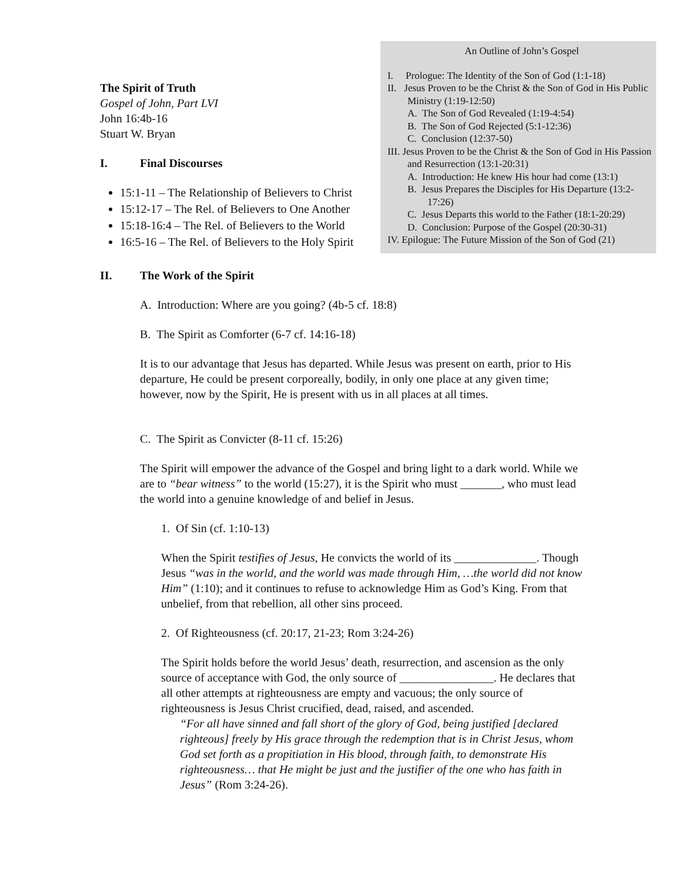The Spirit of Truth
Gospel of John, Part LVI
John 16:4b-16
Stuart W. Bryan
I. Final Discourses
15:1-11 – The Relationship of Believers to Christ
15:12-17 – The Rel. of Believers to One Another
15:18-16:4 – The Rel. of Believers to the World
16:5-16 – The Rel. of Believers to the Holy Spirit
An Outline of John’s Gospel
I. Prologue: The Identity of the Son of God (1:1-18)
II. Jesus Proven to be the Christ & the Son of God in His Public Ministry (1:19-12:50)
A. The Son of God Revealed (1:19-4:54)
B. The Son of God Rejected (5:1-12:36)
C. Conclusion (12:37-50)
III. Jesus Proven to be the Christ & the Son of God in His Passion and Resurrection (13:1-20:31)
A. Introduction: He knew His hour had come (13:1)
B. Jesus Prepares the Disciples for His Departure (13:2-17:26)
C. Jesus Departs this world to the Father (18:1-20:29)
D. Conclusion: Purpose of the Gospel (20:30-31)
IV. Epilogue: The Future Mission of the Son of God (21)
II. The Work of the Spirit
A. Introduction: Where are you going? (4b-5 cf. 18:8)
B. The Spirit as Comforter (6-7 cf. 14:16-18)
It is to our advantage that Jesus has departed. While Jesus was present on earth, prior to His departure, He could be present corporeally, bodily, in only one place at any given time; however, now by the Spirit, He is present with us in all places at all times.
C. The Spirit as Convicter (8-11 cf. 15:26)
The Spirit will empower the advance of the Gospel and bring light to a dark world. While we are to “bear witness” to the world (15:27), it is the Spirit who must _______, who must lead the world into a genuine knowledge of and belief in Jesus.
1. Of Sin (cf. 1:10-13)
When the Spirit testifies of Jesus, He convicts the world of its ______________. Though Jesus “was in the world, and the world was made through Him, …the world did not know Him” (1:10); and it continues to refuse to acknowledge Him as God’s King. From that unbelief, from that rebellion, all other sins proceed.
2. Of Righteousness (cf. 20:17, 21-23; Rom 3:24-26)
The Spirit holds before the world Jesus’ death, resurrection, and ascension as the only source of acceptance with God, the only source of ________________. He declares that all other attempts at righteousness are empty and vacuous; the only source of righteousness is Jesus Christ crucified, dead, raised, and ascended.
“For all have sinned and fall short of the glory of God, being justified [declared righteous] freely by His grace through the redemption that is in Christ Jesus, whom God set forth as a propitiation in His blood, through faith, to demonstrate His righteousness… that He might be just and the justifier of the one who has faith in Jesus” (Rom 3:24-26).